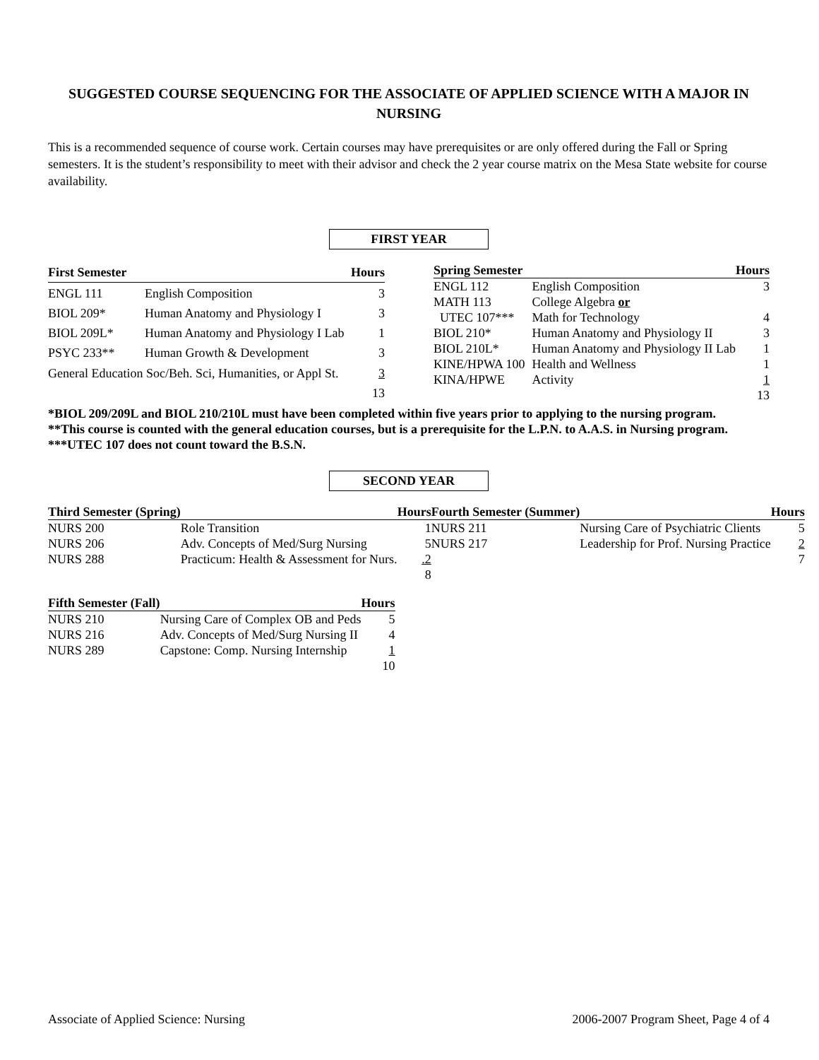SUGGESTED COURSE SEQUENCING FOR THE ASSOCIATE OF APPLIED SCIENCE WITH A MAJOR IN NURSING
This is a recommended sequence of course work. Certain courses may have prerequisites or are only offered during the Fall or Spring semesters. It is the student’s responsibility to meet with their advisor and check the 2 year course matrix on the Mesa State website for course availability.
FIRST YEAR
| First Semester | | Hours |
| --- | --- | --- |
| ENGL 111 | English Composition | 3 |
| BIOL 209* | Human Anatomy and Physiology I | 3 |
| BIOL 209L* | Human Anatomy and Physiology I Lab | 1 |
| PSYC 233** | Human Growth & Development | 3 |
| General Education Soc/Beh. Sci, Humanities, or Appl St. | | 3 |
| | | 13 |
| Spring Semester | | Hours |
| --- | --- | --- |
| ENGL 112 | English Composition | 3 |
| MATH 113 | College Algebra or | |
| UTEC 107*** | Math for Technology | 4 |
| BIOL 210* | Human Anatomy and Physiology II | 3 |
| BIOL 210L* | Human Anatomy and Physiology II Lab | 1 |
| KINE/HPWA 100 | Health and Wellness | 1 |
| KINA/HPWE | Activity | 1 |
| | | 13 |
*BIOL 209/209L and BIOL 210/210L must have been completed within five years prior to applying to the nursing program.
**This course is counted with the general education courses, but is a prerequisite for the L.P.N. to A.A.S. in Nursing program.
***UTEC 107 does not count toward the B.S.N.
SECOND YEAR
| Third Semester (Spring) | | Hours |
| --- | --- | --- |
| NURS 200 | Role Transition | 1 |
| NURS 206 | Adv. Concepts of Med/Surg Nursing | 5 |
| NURS 288 | Practicum: Health & Assessment for Nurs. | .2 |
| | | 8 |
| Fifth Semester (Fall) | | Hours |
| --- | --- | --- |
| NURS 210 | Nursing Care of Complex OB and Peds | 5 |
| NURS 216 | Adv. Concepts of Med/Surg Nursing II | 4 |
| NURS 289 | Capstone: Comp. Nursing Internship | 1 |
| | | 10 |
| Fourth Semester (Summer) | | Hours |
| --- | --- | --- |
| NURS 211 | Nursing Care of Psychiatric Clients | 5 |
| NURS 217 | Leadership for Prof. Nursing Practice | 2 |
| | | 7 |
Associate of Applied Science: Nursing 2006-2007 Program Sheet, Page 4 of 4